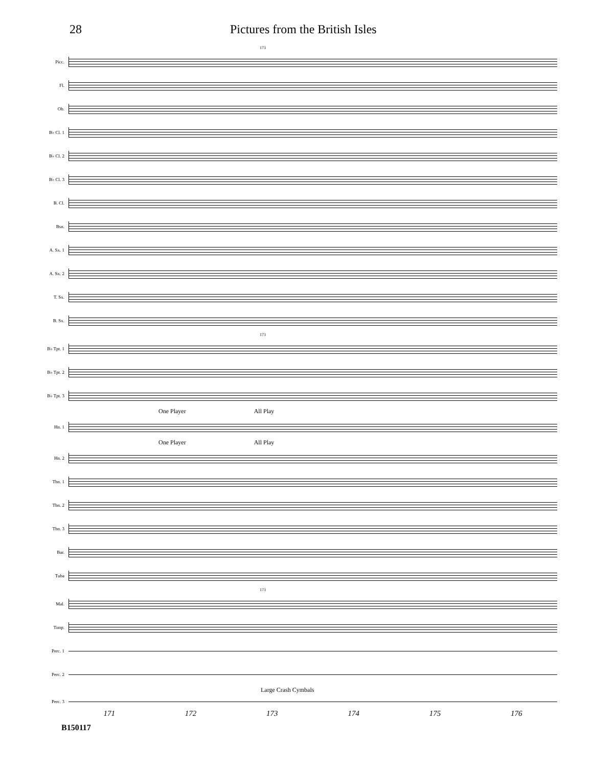28 Pictures from the British Isles
173
Picc.
Fl.
Ob.
B♭ Cl. 1
B♭ Cl. 2
B♭ Cl. 3
B. Cl.
Bsn.
A. Sx. 1
A. Sx. 2
T. Sx.
B. Sx.
173
B♭ Tpt. 1
B♭ Tpt. 2
B♭ Tpt. 3
One Player All Play
Hn. 1
One Player All Play
Hn. 2
Tbn. 1
Tbn. 2
Tbn. 3
Bar.
Tuba
173
Mal.
Timp.
Perc. 1
Perc. 2
Large Crash Cymbals
Perc. 3
171 172 173 174 175 176
B150117